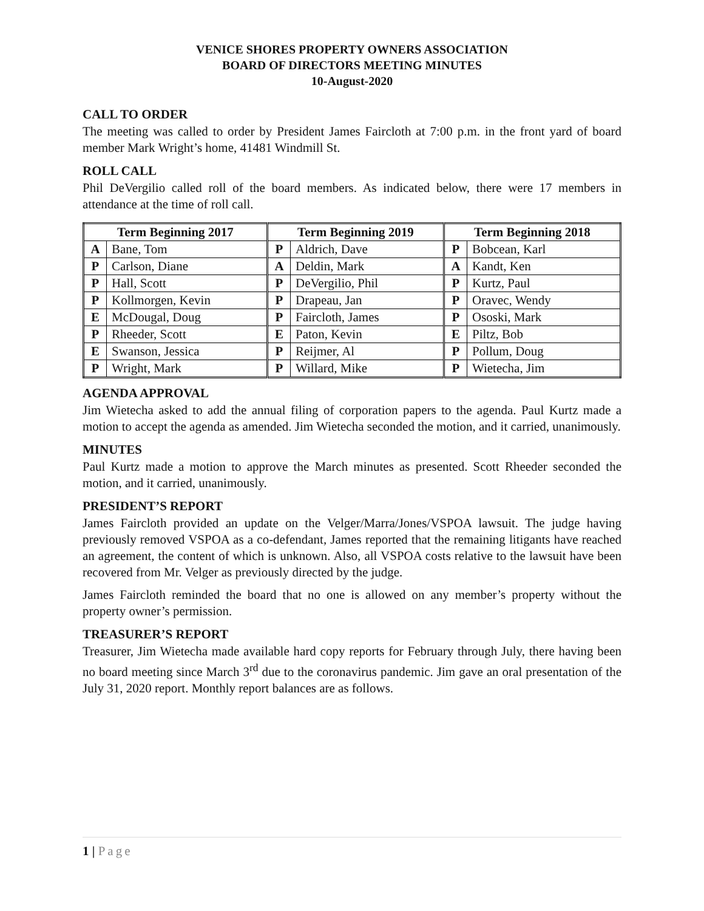VENICE SHORES PROPERTY OWNERS ASSOCIATION
BOARD OF DIRECTORS MEETING MINUTES
10-August-2020
CALL TO ORDER
The meeting was called to order by President James Faircloth at 7:00 p.m. in the front yard of board member Mark Wright’s home, 41481 Windmill St.
ROLL CALL
Phil DeVergilio called roll of the board members. As indicated below, there were 17 members in attendance at the time of roll call.
| Term Beginning 2017 | | Term Beginning 2019 | | Term Beginning 2018 | |
| --- | --- | --- | --- | --- | --- |
| A | Bane, Tom | P | Aldrich, Dave | P | Bobcean, Karl |
| P | Carlson, Diane | A | Deldin, Mark | A | Kandt, Ken |
| P | Hall, Scott | P | DeVergilio, Phil | P | Kurtz, Paul |
| P | Kollmorgen, Kevin | P | Drapeau, Jan | P | Oravec, Wendy |
| E | McDougal, Doug | P | Faircloth, James | P | Ososki, Mark |
| P | Rheeder, Scott | E | Paton, Kevin | E | Piltz, Bob |
| E | Swanson, Jessica | P | Reijmer, Al | P | Pollum, Doug |
| P | Wright, Mark | P | Willard, Mike | P | Wietecha, Jim |
AGENDA APPROVAL
Jim Wietecha asked to add the annual filing of corporation papers to the agenda. Paul Kurtz made a motion to accept the agenda as amended. Jim Wietecha seconded the motion, and it carried, unanimously.
MINUTES
Paul Kurtz made a motion to approve the March minutes as presented. Scott Rheeder seconded the motion, and it carried, unanimously.
PRESIDENT’S REPORT
James Faircloth provided an update on the Velger/Marra/Jones/VSPOA lawsuit. The judge having previously removed VSPOA as a co-defendant, James reported that the remaining litigants have reached an agreement, the content of which is unknown. Also, all VSPOA costs relative to the lawsuit have been recovered from Mr. Velger as previously directed by the judge.
James Faircloth reminded the board that no one is allowed on any member’s property without the property owner’s permission.
TREASURER’S REPORT
Treasurer, Jim Wietecha made available hard copy reports for February through July, there having been no board meeting since March 3<sup>rd</sup> due to the coronavirus pandemic. Jim gave an oral presentation of the July 31, 2020 report. Monthly report balances are as follows.
1 | Page